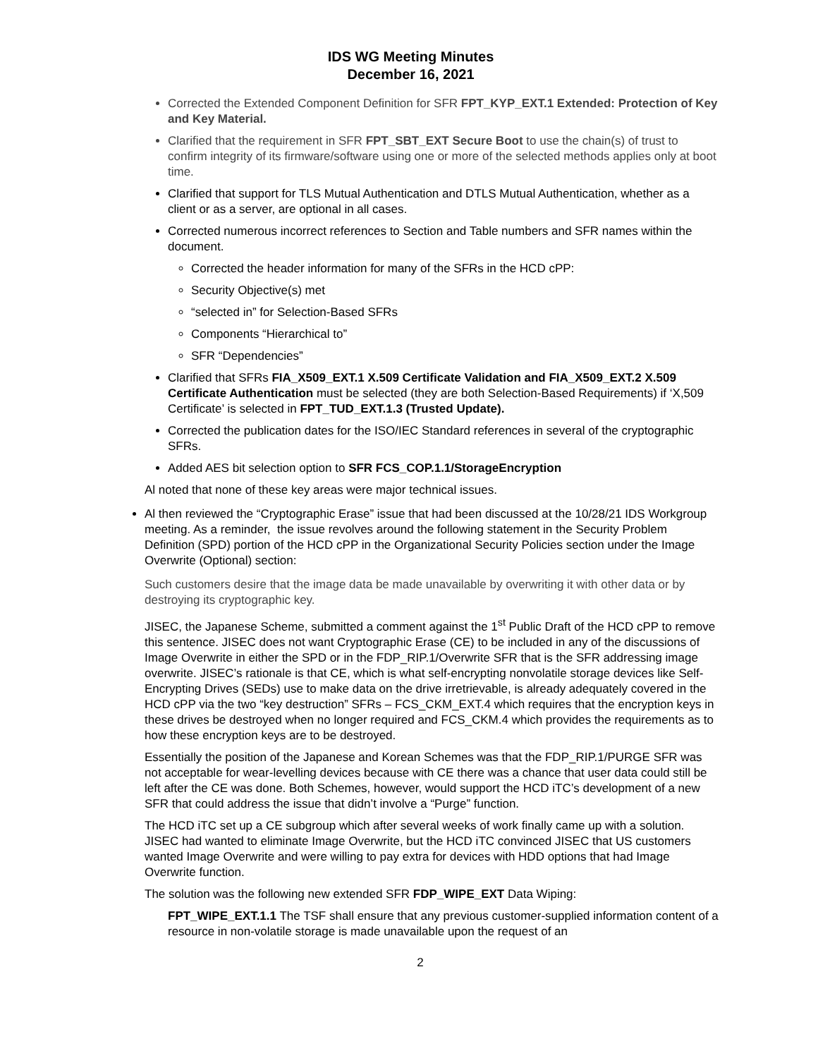IDS WG Meeting Minutes
December 16, 2021
Corrected the Extended Component Definition for SFR FPT_KYP_EXT.1 Extended: Protection of Key and Key Material.
Clarified that the requirement in SFR FPT_SBT_EXT Secure Boot to use the chain(s) of trust to confirm integrity of its firmware/software using one or more of the selected methods applies only at boot time.
Clarified that support for TLS Mutual Authentication and DTLS Mutual Authentication, whether as a client or as a server, are optional in all cases.
Corrected numerous incorrect references to Section and Table numbers and SFR names within the document.
Corrected the header information for many of the SFRs in the HCD cPP:
Security Objective(s) met
“selected in” for Selection-Based SFRs
Components “Hierarchical to”
SFR “Dependencies”
Clarified that SFRs FIA_X509_EXT.1 X.509 Certificate Validation and FIA_X509_EXT.2 X.509 Certificate Authentication must be selected (they are both Selection-Based Requirements) if ‘X,509 Certificate’ is selected in FPT_TUD_EXT.1.3 (Trusted Update).
Corrected the publication dates for the ISO/IEC Standard references in several of the cryptographic SFRs.
Added AES bit selection option to SFR FCS_COP.1.1/StorageEncryption
Al noted that none of these key areas were major technical issues.
Al then reviewed the “Cryptographic Erase” issue that had been discussed at the 10/28/21 IDS Workgroup meeting. As a reminder, the issue revolves around the following statement in the Security Problem Definition (SPD) portion of the HCD cPP in the Organizational Security Policies section under the Image Overwrite (Optional) section:
Such customers desire that the image data be made unavailable by overwriting it with other data or by destroying its cryptographic key.
JISEC, the Japanese Scheme, submitted a comment against the 1<sup>st</sup> Public Draft of the HCD cPP to remove this sentence. JISEC does not want Cryptographic Erase (CE) to be included in any of the discussions of Image Overwrite in either the SPD or in the FDP_RIP.1/Overwrite SFR that is the SFR addressing image overwrite. JISEC’s rationale is that CE, which is what self-encrypting nonvolatile storage devices like Self-Encrypting Drives (SEDs) use to make data on the drive irretrievable, is already adequately covered in the HCD cPP via the two “key destruction” SFRs – FCS_CKM_EXT.4 which requires that the encryption keys in these drives be destroyed when no longer required and FCS_CKM.4 which provides the requirements as to how these encryption keys are to be destroyed.
Essentially the position of the Japanese and Korean Schemes was that the FDP_RIP.1/PURGE SFR was not acceptable for wear-levelling devices because with CE there was a chance that user data could still be left after the CE was done. Both Schemes, however, would support the HCD iTC’s development of a new SFR that could address the issue that didn’t involve a “Purge” function.
The HCD iTC set up a CE subgroup which after several weeks of work finally came up with a solution. JISEC had wanted to eliminate Image Overwrite, but the HCD iTC convinced JISEC that US customers wanted Image Overwrite and were willing to pay extra for devices with HDD options that had Image Overwrite function.
The solution was the following new extended SFR FDP_WIPE_EXT Data Wiping:
FPT_WIPE_EXT.1.1 The TSF shall ensure that any previous customer-supplied information content of a resource in non-volatile storage is made unavailable upon the request of an
2